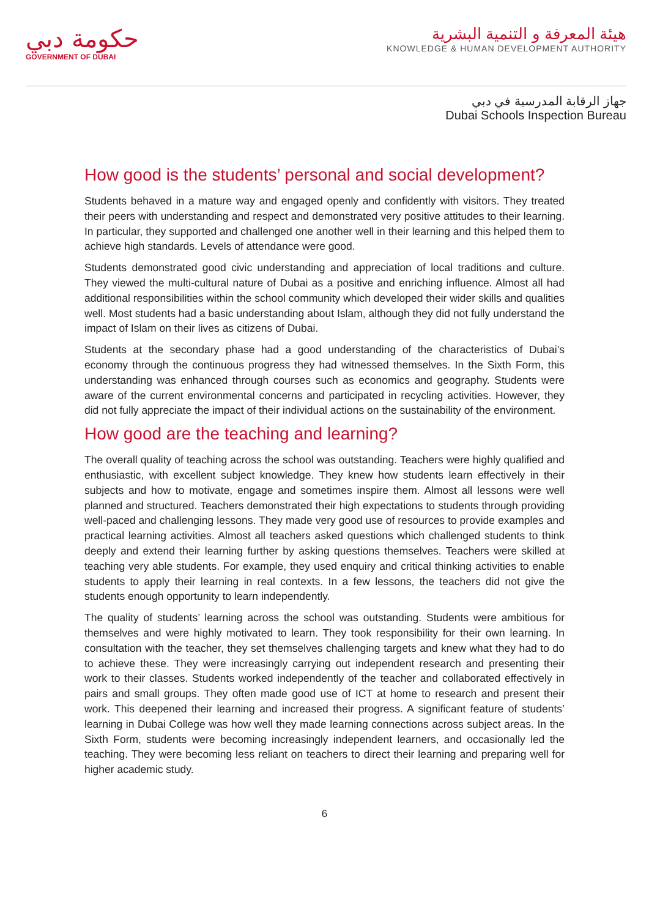حكومة دبي
GOVERNMENT OF DUBAI
هيئة المعرفة و التنمية البشرية
KNOWLEDGE & HUMAN DEVELOPMENT AUTHORITY
جهاز الرقابة المدرسية في دبي
Dubai Schools Inspection Bureau
How good is the students’ personal and social development?
Students behaved in a mature way and engaged openly and confidently with visitors. They treated their peers with understanding and respect and demonstrated very positive attitudes to their learning. In particular, they supported and challenged one another well in their learning and this helped them to achieve high standards. Levels of attendance were good.
Students demonstrated good civic understanding and appreciation of local traditions and culture. They viewed the multi-cultural nature of Dubai as a positive and enriching influence. Almost all had additional responsibilities within the school community which developed their wider skills and qualities well. Most students had a basic understanding about Islam, although they did not fully understand the impact of Islam on their lives as citizens of Dubai.
Students at the secondary phase had a good understanding of the characteristics of Dubai’s economy through the continuous progress they had witnessed themselves. In the Sixth Form, this understanding was enhanced through courses such as economics and geography. Students were aware of the current environmental concerns and participated in recycling activities. However, they did not fully appreciate the impact of their individual actions on the sustainability of the environment.
How good are the teaching and learning?
The overall quality of teaching across the school was outstanding. Teachers were highly qualified and enthusiastic, with excellent subject knowledge. They knew how students learn effectively in their subjects and how to motivate, engage and sometimes inspire them. Almost all lessons were well planned and structured. Teachers demonstrated their high expectations to students through providing well-paced and challenging lessons. They made very good use of resources to provide examples and practical learning activities. Almost all teachers asked questions which challenged students to think deeply and extend their learning further by asking questions themselves. Teachers were skilled at teaching very able students. For example, they used enquiry and critical thinking activities to enable students to apply their learning in real contexts. In a few lessons, the teachers did not give the students enough opportunity to learn independently.
The quality of students’ learning across the school was outstanding. Students were ambitious for themselves and were highly motivated to learn. They took responsibility for their own learning. In consultation with the teacher, they set themselves challenging targets and knew what they had to do to achieve these. They were increasingly carrying out independent research and presenting their work to their classes. Students worked independently of the teacher and collaborated effectively in pairs and small groups. They often made good use of ICT at home to research and present their work. This deepened their learning and increased their progress. A significant feature of students’ learning in Dubai College was how well they made learning connections across subject areas. In the Sixth Form, students were becoming increasingly independent learners, and occasionally led the teaching. They were becoming less reliant on teachers to direct their learning and preparing well for higher academic study.
6